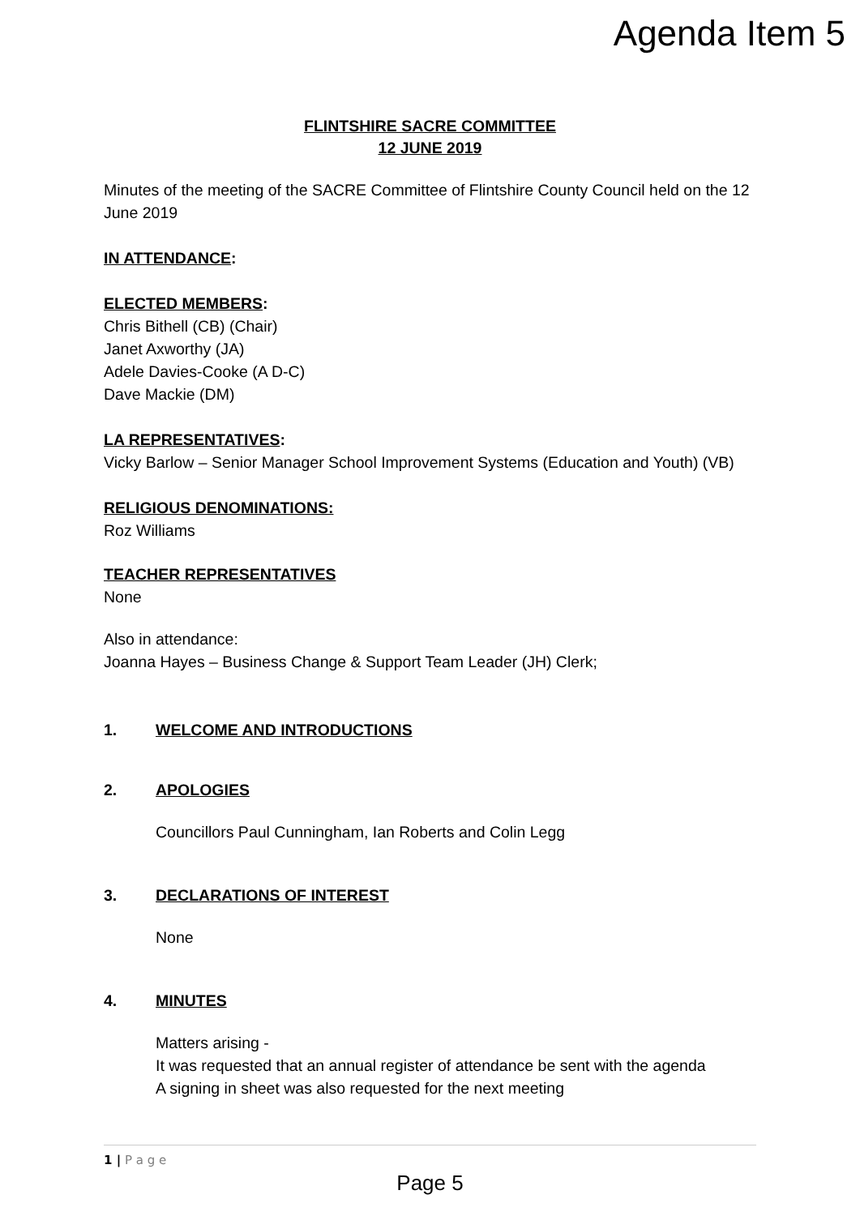Agenda Item 5
FLINTSHIRE SACRE COMMITTEE
12 JUNE 2019
Minutes of the meeting of the SACRE Committee of Flintshire County Council held on the 12 June 2019
IN ATTENDANCE:
ELECTED MEMBERS:
Chris Bithell (CB) (Chair)
Janet Axworthy (JA)
Adele Davies-Cooke (A D-C)
Dave Mackie (DM)
LA REPRESENTATIVES:
Vicky Barlow – Senior Manager School Improvement Systems (Education and Youth) (VB)
RELIGIOUS DENOMINATIONS:
Roz Williams
TEACHER REPRESENTATIVES
None
Also in attendance:
Joanna Hayes – Business Change & Support Team Leader (JH) Clerk;
1. WELCOME AND INTRODUCTIONS
2. APOLOGIES
Councillors Paul Cunningham, Ian Roberts and Colin Legg
3. DECLARATIONS OF INTEREST
None
4. MINUTES
Matters arising -
It was requested that an annual register of attendance be sent with the agenda
A signing in sheet was also requested for the next meeting
1 | P a g e
Page 5